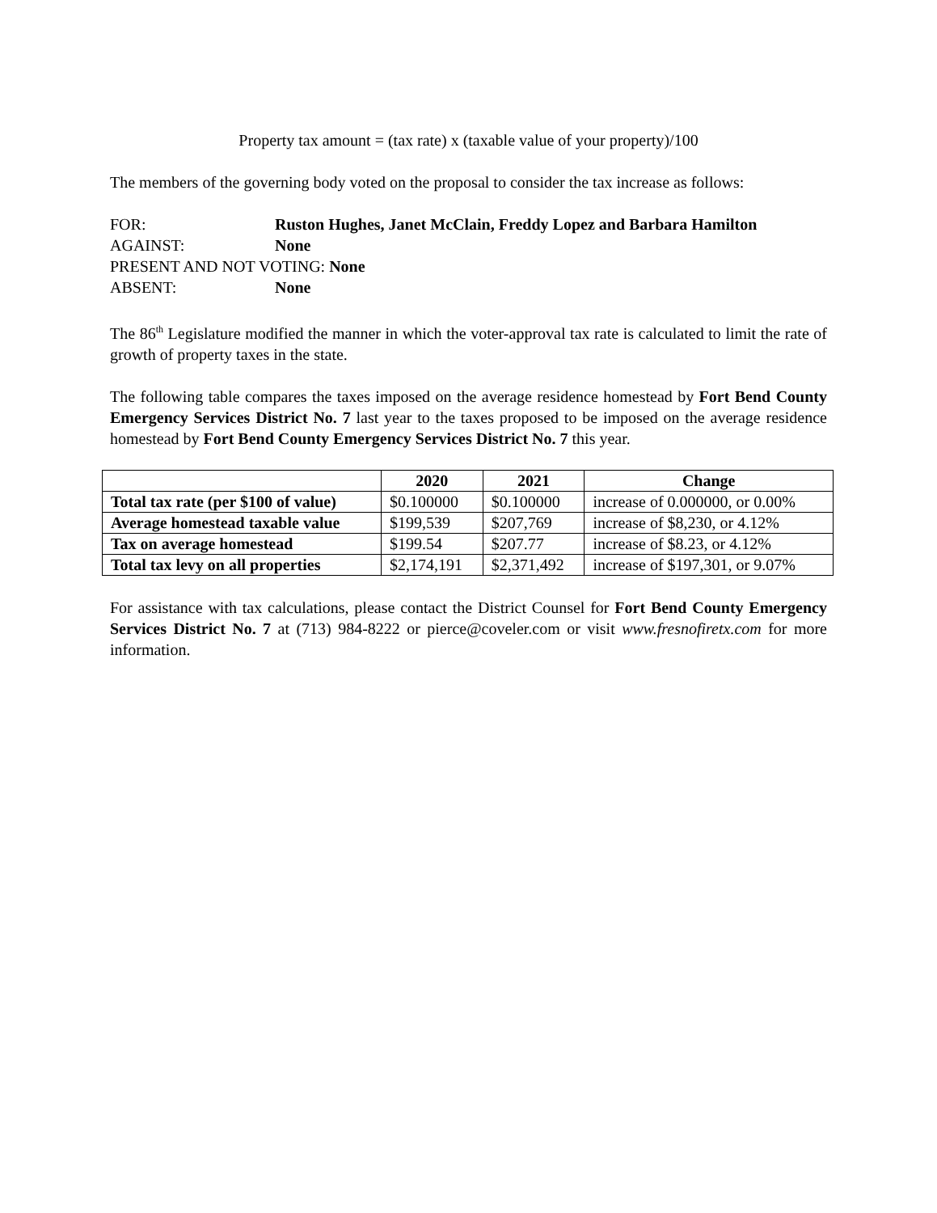Property tax amount = (tax rate) x (taxable value of your property)/100
The members of the governing body voted on the proposal to consider the tax increase as follows:
FOR: Ruston Hughes, Janet McClain, Freddy Lopez and Barbara Hamilton
AGAINST: None
PRESENT AND NOT VOTING: None
ABSENT: None
The 86<sup>th</sup> Legislature modified the manner in which the voter-approval tax rate is calculated to limit the rate of growth of property taxes in the state.
The following table compares the taxes imposed on the average residence homestead by Fort Bend County Emergency Services District No. 7 last year to the taxes proposed to be imposed on the average residence homestead by Fort Bend County Emergency Services District No. 7 this year.
| | 2020 | 2021 | Change |
| --- | --- | --- | --- |
| Total tax rate (per $100 of value) | $0.100000 | $0.100000 | increase of 0.000000, or 0.00% |
| Average homestead taxable value | $199,539 | $207,769 | increase of $8,230, or 4.12% |
| Tax on average homestead | $199.54 | $207.77 | increase of $8.23, or 4.12% |
| Total tax levy on all properties | $2,174,191 | $2,371,492 | increase of $197,301, or 9.07% |
For assistance with tax calculations, please contact the District Counsel for Fort Bend County Emergency Services District No. 7 at (713) 984-8222 or pierce@coveler.com or visit www.fresnofiretx.com for more information.